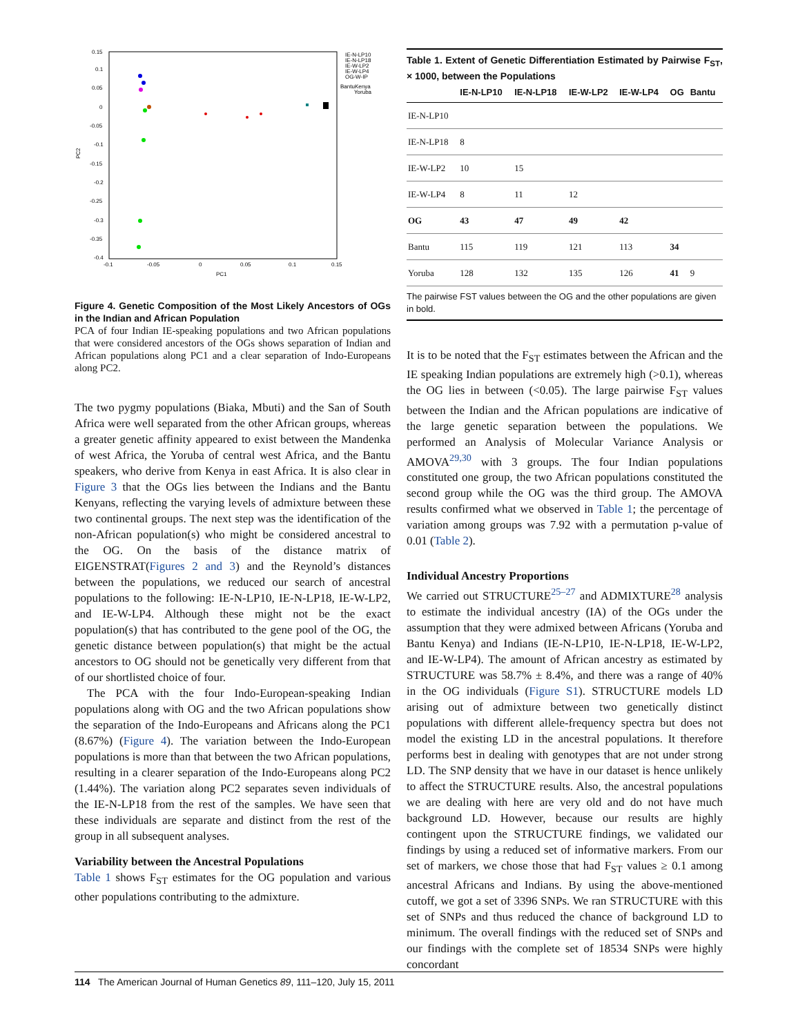0.15
0.1
0.05
0
-0.05
-0.1
-0.15
-0.2
-0.25
-0.3
-0.35
-0.4
-0.1
-0.05
0
0.05
0.1
0.15
PC1
PC2
IE-N-LP10
IE-N-LP18
IE-W-LP2
IE-W-LP4
OG-W-IP
BantuKenya
Yoruba
Figure 4. Genetic Composition of the Most Likely Ancestors of OGs in the Indian and African Population
PCA of four Indian IE-speaking populations and two African populations that were considered ancestors of the OGs shows separation of Indian and African populations along PC1 and a clear separation of Indo-Europeans along PC2.
The two pygmy populations (Biaka, Mbuti) and the San of South Africa were well separated from the other African groups, whereas a greater genetic affinity appeared to exist between the Mandenka of west Africa, the Yoruba of central west Africa, and the Bantu speakers, who derive from Kenya in east Africa. It is also clear in Figure 3 that the OGs lies between the Indians and the Bantu Kenyans, reflecting the varying levels of admixture between these two continental groups. The next step was the identification of the non-African population(s) who might be considered ancestral to the OG. On the basis of the distance matrix of EIGENSTRAT(Figures 2 and 3) and the Reynold’s distances between the populations, we reduced our search of ancestral populations to the following: IE-N-LP10, IE-N-LP18, IE-W-LP2, and IE-W-LP4. Although these might not be the exact population(s) that has contributed to the gene pool of the OG, the genetic distance between population(s) that might be the actual ancestors to OG should not be genetically very different from that of our shortlisted choice of four.
The PCA with the four Indo-European-speaking Indian populations along with OG and the two African populations show the separation of the Indo-Europeans and Africans along the PC1 (8.67%) (Figure 4). The variation between the Indo-European populations is more than that between the two African populations, resulting in a clearer separation of the Indo-Europeans along PC2 (1.44%). The variation along PC2 separates seven individuals of the IE-N-LP18 from the rest of the samples. We have seen that these individuals are separate and distinct from the rest of the group in all subsequent analyses.
Variability between the Ancestral Populations
Table 1 shows F<sub>ST</sub> estimates for the OG population and various other populations contributing to the admixture.
Table 1. Extent of Genetic Differentiation Estimated by Pairwise F<sub>ST</sub>, × 1000, between the Populations
| | IE-N-LP10 | IE-N-LP18 | IE-W-LP2 | IE-W-LP4 | OG | Bantu |
| --- | --- | --- | --- | --- | --- | --- |
| IE-N-LP10 | | | | | | |
| IE-N-LP18 | 8 | | | | | |
| IE-W-LP2 | 10 | 15 | | | | |
| IE-W-LP4 | 8 | 11 | 12 | | | |
| OG | 43 | 47 | 49 | 42 | | |
| Bantu | 115 | 119 | 121 | 113 | 34 | |
| Yoruba | 128 | 132 | 135 | 126 | 41 | 9 |
The pairwise FST values between the OG and the other populations are given in bold.
It is to be noted that the F<sub>ST</sub> estimates between the African and the IE speaking Indian populations are extremely high (>0.1), whereas the OG lies in between (<0.05). The large pairwise F<sub>ST</sub> values between the Indian and the African populations are indicative of the large genetic separation between the populations. We performed an Analysis of Molecular Variance Analysis or AMOVA<sup>29,30</sup> with 3 groups. The four Indian populations constituted one group, the two African populations constituted the second group while the OG was the third group. The AMOVA results confirmed what we observed in Table 1; the percentage of variation among groups was 7.92 with a permutation p-value of 0.01 (Table 2).
Individual Ancestry Proportions
We carried out STRUCTURE<sup>25–27</sup> and ADMIXTURE<sup>28</sup> analysis to estimate the individual ancestry (IA) of the OGs under the assumption that they were admixed between Africans (Yoruba and Bantu Kenya) and Indians (IE-N-LP10, IE-N-LP18, IE-W-LP2, and IE-W-LP4). The amount of African ancestry as estimated by STRUCTURE was 58.7% ± 8.4%, and there was a range of 40% in the OG individuals (Figure S1). STRUCTURE models LD arising out of admixture between two genetically distinct populations with different allele-frequency spectra but does not model the existing LD in the ancestral populations. It therefore performs best in dealing with genotypes that are not under strong LD. The SNP density that we have in our dataset is hence unlikely to affect the STRUCTURE results. Also, the ancestral populations we are dealing with here are very old and do not have much background LD. However, because our results are highly contingent upon the STRUCTURE findings, we validated our findings by using a reduced set of informative markers. From our set of markers, we chose those that had F<sub>ST</sub> values ≥ 0.1 among ancestral Africans and Indians. By using the above-mentioned cutoff, we got a set of 3396 SNPs. We ran STRUCTURE with this set of SNPs and thus reduced the chance of background LD to minimum. The overall findings with the reduced set of SNPs and our findings with the complete set of 18534 SNPs were highly concordant
114 The American Journal of Human Genetics 89, 111–120, July 15, 2011